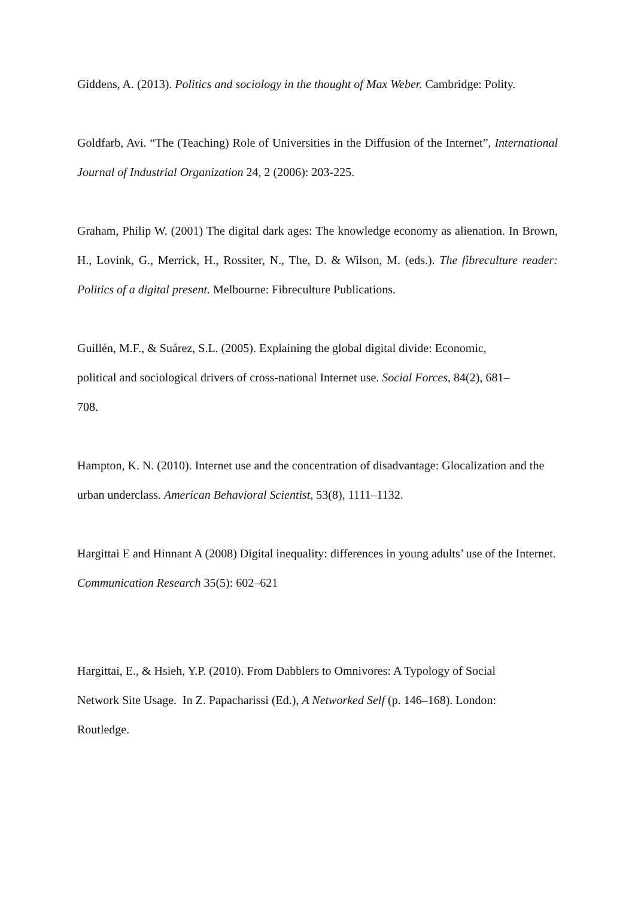Giddens, A. (2013). Politics and sociology in the thought of Max Weber. Cambridge: Polity.
Goldfarb, Avi. “The (Teaching) Role of Universities in the Diffusion of the Internet”, International Journal of Industrial Organization 24, 2 (2006): 203-225.
Graham, Philip W. (2001) The digital dark ages: The knowledge economy as alienation. In Brown, H., Lovink, G., Merrick, H., Rossiter, N., The, D. & Wilson, M. (eds.). The fibreculture reader: Politics of a digital present. Melbourne: Fibreculture Publications.
Guillén, M.F., & Suárez, S.L. (2005). Explaining the global digital divide: Economic,
political and sociological drivers of cross-national Internet use. Social Forces, 84(2), 681–
708.
Hampton, K. N. (2010). Internet use and the concentration of disadvantage: Glocalization and the urban underclass. American Behavioral Scientist, 53(8), 1111–1132.
Hargittai E and Hinnant A (2008) Digital inequality: differences in young adults’ use of the Internet. Communication Research 35(5): 602–621
Hargittai, E., & Hsieh, Y.P. (2010). From Dabblers to Omnivores: A Typology of Social
Network Site Usage. In Z. Papacharissi (Ed.), A Networked Self (p. 146–168). London:
Routledge.